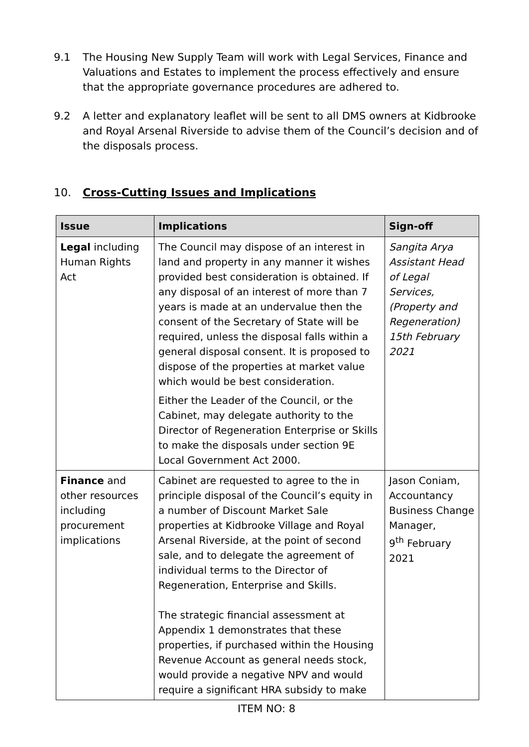9.1 The Housing New Supply Team will work with Legal Services, Finance and Valuations and Estates to implement the process effectively and ensure that the appropriate governance procedures are adhered to.
9.2 A letter and explanatory leaflet will be sent to all DMS owners at Kidbrooke and Royal Arsenal Riverside to advise them of the Council’s decision and of the disposals process.
10. Cross-Cutting Issues and Implications
| Issue | Implications | Sign-off |
| --- | --- | --- |
| Legal including Human Rights Act | The Council may dispose of an interest in land and property in any manner it wishes provided best consideration is obtained. If any disposal of an interest of more than 7 years is made at an undervalue then the consent of the Secretary of State will be required, unless the disposal falls within a general disposal consent. It is proposed to dispose of the properties at market value which would be best consideration. Either the Leader of the Council, or the Cabinet, may delegate authority to the Director of Regeneration Enterprise or Skills to make the disposals under section 9E Local Government Act 2000. | Sangita Arya Assistant Head of Legal Services, (Property and Regeneration) 15th February 2021 |
| Finance and other resources including procurement implications | Cabinet are requested to agree to the in principle disposal of the Council’s equity in a number of Discount Market Sale properties at Kidbrooke Village and Royal Arsenal Riverside, at the point of second sale, and to delegate the agreement of individual terms to the Director of Regeneration, Enterprise and Skills. The strategic financial assessment at Appendix 1 demonstrates that these properties, if purchased within the Housing Revenue Account as general needs stock, would provide a negative NPV and would require a significant HRA subsidy to make | Jason Coniam, Accountancy Business Change Manager, 9<sup>th</sup> February 2021 |
ITEM NO: 8